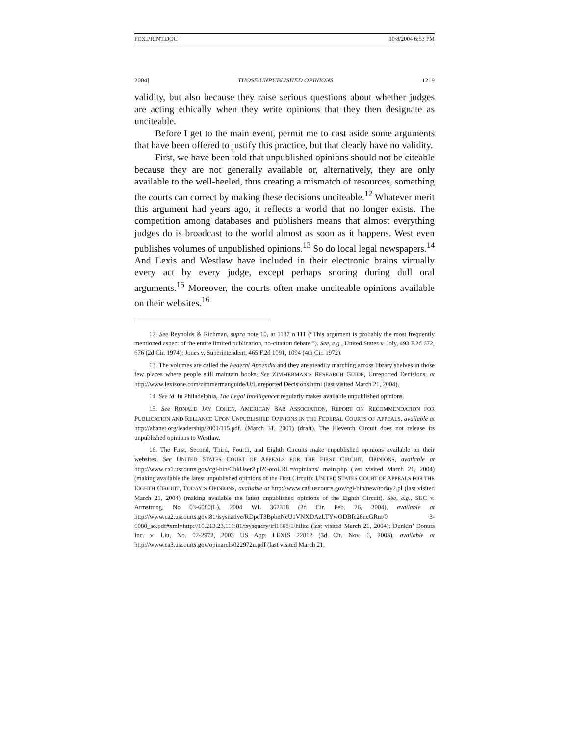FOX.PRINT.DOC 10/8/2004 6:53 PM
2004] THOSE UNPUBLISHED OPINIONS 1219
validity, but also because they raise serious questions about whether judges are acting ethically when they write opinions that they then designate as unciteable.
Before I get to the main event, permit me to cast aside some arguments that have been offered to justify this practice, but that clearly have no validity.
First, we have been told that unpublished opinions should not be citeable because they are not generally available or, alternatively, they are only available to the well-heeled, thus creating a mismatch of resources, something the courts can correct by making these decisions unciteable.<sup>12</sup> Whatever merit this argument had years ago, it reflects a world that no longer exists. The competition among databases and publishers means that almost everything judges do is broadcast to the world almost as soon as it happens. West even publishes volumes of unpublished opinions.<sup>13</sup> So do local legal newspapers.<sup>14</sup> And Lexis and Westlaw have included in their electronic brains virtually every act by every judge, except perhaps snoring during dull oral arguments.<sup>15</sup> Moreover, the courts often make unciteable opinions available on their websites.<sup>16</sup>
12. See Reynolds & Richman, supra note 10, at 1187 n.111 (“This argument is probably the most frequently mentioned aspect of the entire limited publication, no-citation debate.”). See, e.g., United States v. Joly, 493 F.2d 672, 676 (2d Cir. 1974); Jones v. Superintendent, 465 F.2d 1091, 1094 (4th Cir. 1972).
13. The volumes are called the Federal Appendix and they are steadily marching across library shelves in those few places where people still maintain books. See ZIMMERMAN’S RESEARCH GUIDE, Unreported Decisions, at http://www.lexisone.com/zimmermanguide/U/Unreported Decisions.html (last visited March 21, 2004).
14. See id. In Philadelphia, The Legal Intelligencer regularly makes available unpublished opinions.
15. See RONALD JAY COHEN, AMERICAN BAR ASSOCIATION, REPORT ON RECOMMENDATION FOR PUBLICATION AND RELIANCE UPON UNPUBLISHED OPINIONS IN THE FEDERAL COURTS OF APPEALS, available at http://abanet.org/leadership/2001/115.pdf. (March 31, 2001) (draft). The Eleventh Circuit does not release its unpublished opinions to Westlaw.
16. The First, Second, Third, Fourth, and Eighth Circuits make unpublished opinions available on their websites. See UNITED STATES COURT OF APPEALS FOR THE FIRST CIRCUIT, OPINIONS, available at http://www.ca1.uscourts.gov/cgi-bin/ChkUser2.pl?GotoURL=/opinions/ main.php (last visited March 21, 2004) (making available the latest unpublished opinions of the First Circuit); UNITED STATES COURT OF APPEALS FOR THE EIGHTH CIRCUIT, TODAY’S OPINIONS, available at http://www.ca8.uscourts.gov/cgi-bin/new/today2.pl (last visited March 21, 2004) (making available the latest unpublished opinions of the Eighth Circuit). See, e.g., SEC v. Armstrong, No 03-6080(L), 2004 WL 362318 (2d Cir. Feb. 26, 2004), available at http://www.ca2.uscourts.gov:81/isysnative/RDpcT3BpbnNcU1VNXDAzLTYwODBfc28ucGRm/0 3-6080_so.pdf#xml=http://10.213.23.111:81/isysquery/irl1668/1/hilite (last visited March 21, 2004); Dunkin’ Donuts Inc. v. Liu, No. 02-2972, 2003 US App. LEXIS 22812 (3d Cir. Nov. 6, 2003), available at http://www.ca3.uscourts.gov/opinarch/022972u.pdf (last visited March 21,